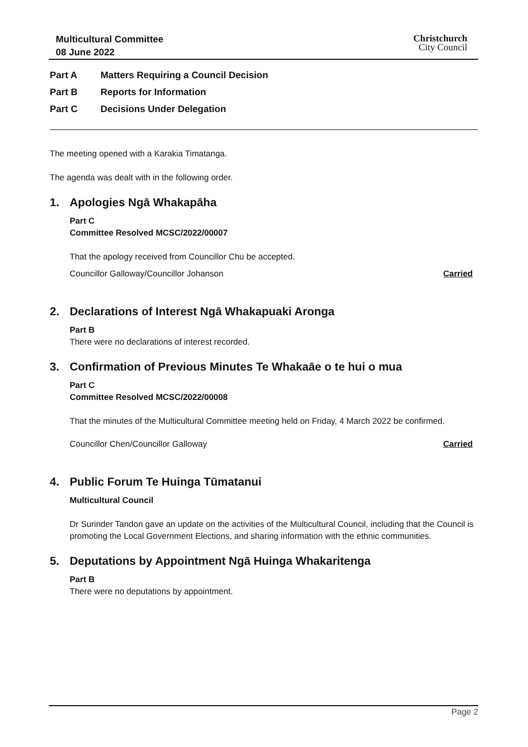Multicultural Committee
08 June 2022
Christchurch
City Council
Part A Matters Requiring a Council Decision
Part B Reports for Information
Part C Decisions Under Delegation
The meeting opened with a Karakia Timatanga.
The agenda was dealt with in the following order.
1. Apologies Ngā Whakapāha
Part C
Committee Resolved MCSC/2022/00007
That the apology received from Councillor Chu be accepted.
Councillor Galloway/Councillor Johanson Carried
2. Declarations of Interest Ngā Whakapuaki Aronga
Part B
There were no declarations of interest recorded.
3. Confirmation of Previous Minutes Te Whakaāe o te hui o mua
Part C
Committee Resolved MCSC/2022/00008
That the minutes of the Multicultural Committee meeting held on Friday, 4 March 2022 be confirmed.
Councillor Chen/Councillor Galloway Carried
4. Public Forum Te Huinga Tūmatanui
Multicultural Council
Dr Surinder Tandon gave an update on the activities of the Multicultural Council, including that the Council is promoting the Local Government Elections, and sharing information with the ethnic communities.
5. Deputations by Appointment Ngā Huinga Whakaritenga
Part B
There were no deputations by appointment.
Page 2